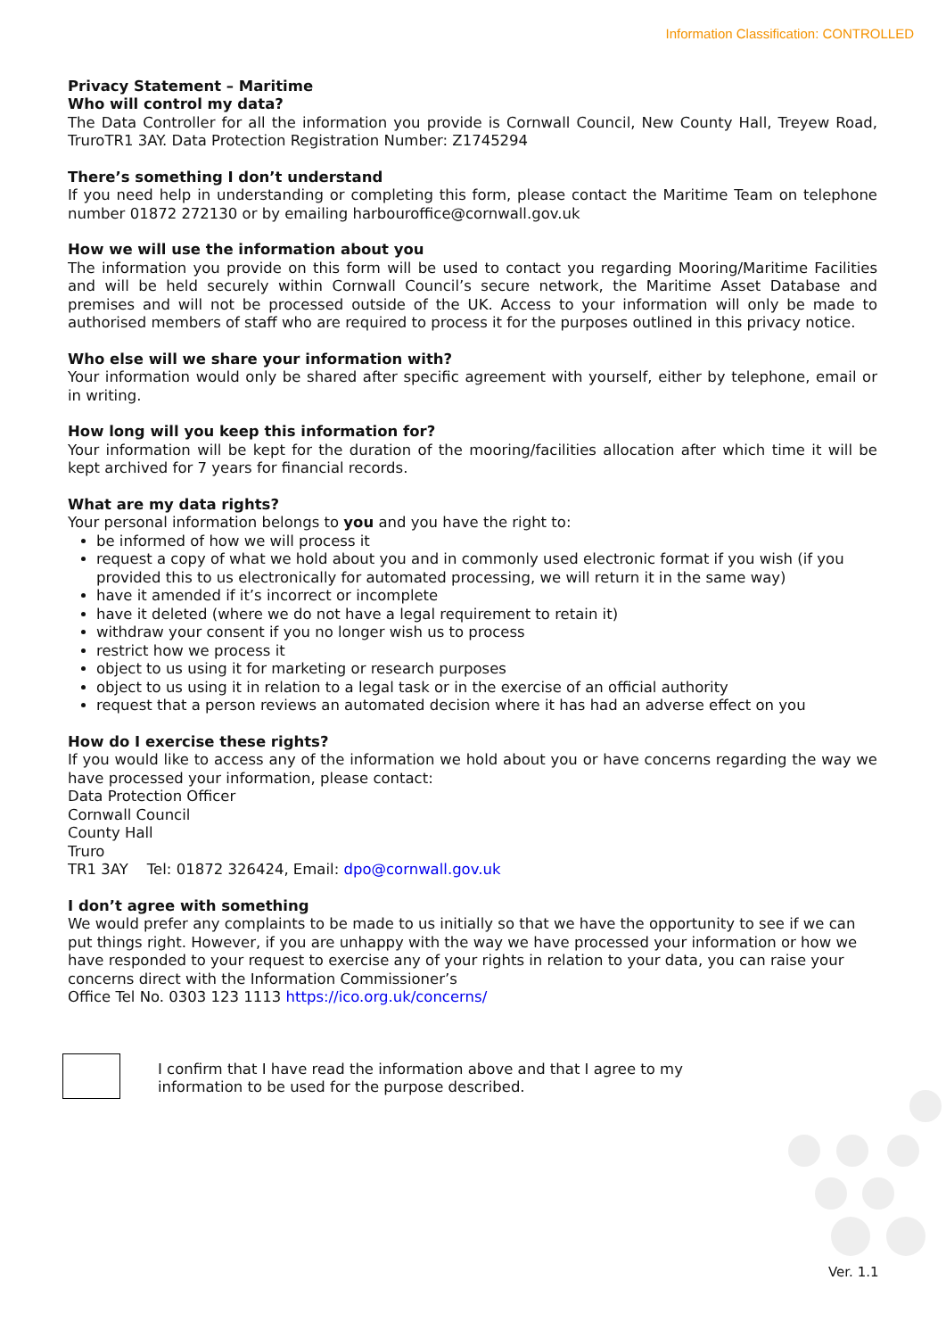Information Classification: CONTROLLED
Privacy Statement – Maritime
Who will control my data?
The Data Controller for all the information you provide is Cornwall Council, New County Hall, Treyew Road, TruroTR1 3AY. Data Protection Registration Number: Z1745294
There’s something I don’t understand
If you need help in understanding or completing this form, please contact the Maritime Team on telephone number 01872 272130 or by emailing harbouroffice@cornwall.gov.uk
How we will use the information about you
The information you provide on this form will be used to contact you regarding Mooring/Maritime Facilities and will be held securely within Cornwall Council’s secure network, the Maritime Asset Database and premises and will not be processed outside of the UK. Access to your information will only be made to authorised members of staff who are required to process it for the purposes outlined in this privacy notice.
Who else will we share your information with?
Your information would only be shared after specific agreement with yourself, either by telephone, email or in writing.
How long will you keep this information for?
Your information will be kept for the duration of the mooring/facilities allocation after which time it will be kept archived for 7 years for financial records.
What are my data rights?
Your personal information belongs to you and you have the right to:
be informed of how we will process it
request a copy of what we hold about you and in commonly used electronic format if you wish (if you provided this to us electronically for automated processing, we will return it in the same way)
have it amended if it’s incorrect or incomplete
have it deleted (where we do not have a legal requirement to retain it)
withdraw your consent if you no longer wish us to process
restrict how we process it
object to us using it for marketing or research purposes
object to us using it in relation to a legal task or in the exercise of an official authority
request that a person reviews an automated decision where it has had an adverse effect on you
How do I exercise these rights?
If you would like to access any of the information we hold about you or have concerns regarding the way we have processed your information, please contact:
Data Protection Officer
Cornwall Council
County Hall
Truro
TR1 3AY Tel: 01872 326424, Email: dpo@cornwall.gov.uk
I don’t agree with something
We would prefer any complaints to be made to us initially so that we have the opportunity to see if we can put things right. However, if you are unhappy with the way we have processed your information or how we have responded to your request to exercise any of your rights in relation to your data, you can raise your concerns direct with the Information Commissioner’s
Office Tel No. 0303 123 1113 https://ico.org.uk/concerns/
I confirm that I have read the information above and that I agree to my
information to be used for the purpose described.
Ver. 1.1